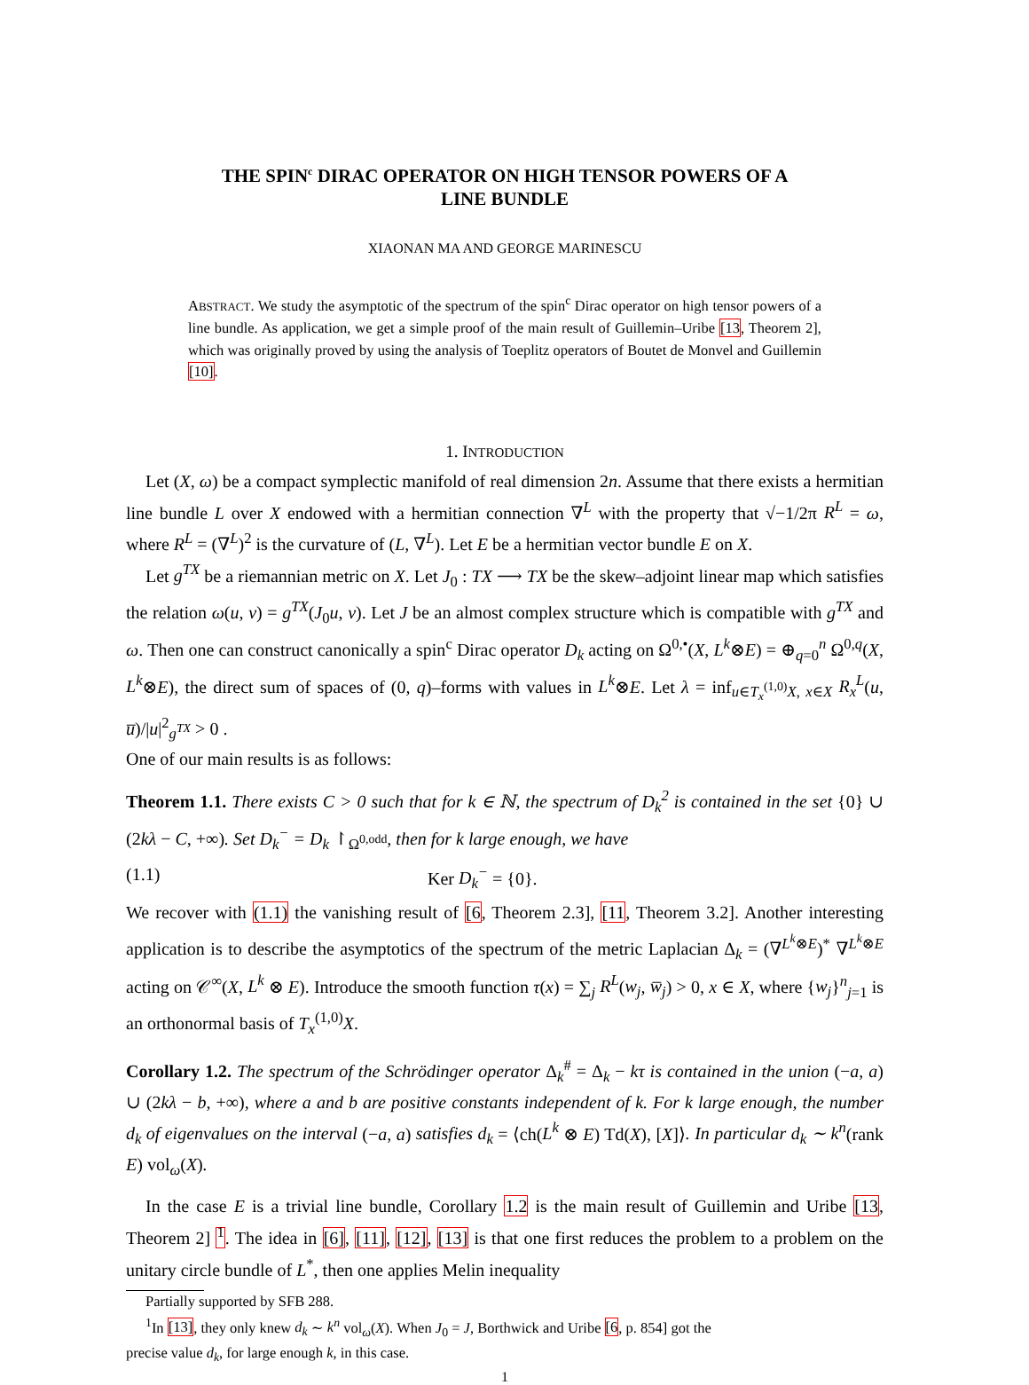THE SPIN<sup>c</sup> DIRAC OPERATOR ON HIGH TENSOR POWERS OF A
LINE BUNDLE
XIAONAN MA AND GEORGE MARINESCU
ABSTRACT. We study the asymptotic of the spectrum of the spin<sup>c</sup> Dirac operator on high tensor powers of a line bundle. As application, we get a simple proof of the main result of Guillemin–Uribe [13, Theorem 2], which was originally proved by using the analysis of Toeplitz operators of Boutet de Monvel and Guillemin [10].
1. INTRODUCTION
Let (X, ω) be a compact symplectic manifold of real dimension 2n. Assume that there exists a hermitian line bundle L over X endowed with a hermitian connection ∇<sup>L</sup> with the property that √−1/2π R<sup>L</sup> = ω, where R<sup>L</sup> = (∇<sup>L</sup>)<sup>2</sup> is the curvature of (L, ∇<sup>L</sup>). Let E be a hermitian vector bundle E on X.
Let g<sup>TX</sup> be a riemannian metric on X. Let J<sub>0</sub> : TX ⟶ TX be the skew–adjoint linear map which satisfies the relation ω(u, v) = g<sup>TX</sup>(J<sub>0</sub>u, v). Let J be an almost complex structure which is compatible with g<sup>TX</sup> and ω. Then one can construct canonically a spin<sup>c</sup> Dirac operator D<sub>k</sub> acting on Ω<sup>0,•</sup>(X, L<sup>k</sup>⊗E) = ⊕<sub>q=0</sub><sup>n</sup> Ω<sup>0,q</sup>(X, L<sup>k</sup>⊗E), the direct sum of spaces of (0, q)–forms with values in L<sup>k</sup>⊗E. Let λ = inf<sub>u∈T<sub>x</sub><sup>(1,0)</sup>X, x∈X</sub> R<sub>x</sub><sup>L</sup>(u, u̅)/|u|<sup>2</sup><sub>g<sup>TX</sup></sub> > 0 .
One of our main results is as follows:
Theorem 1.1. There exists C > 0 such that for k ∈ ℕ, the spectrum of D<sub>k</sub><sup>2</sup> is contained in the set {0} ∪ (2kλ − C, +∞). Set D<sub>k</sub><sup>−</sup> = D<sub>k</sub> ↾<sub>Ω<sup>0,odd</sup></sub>, then for k large enough, we have
(1.1) Ker D<sub>k</sub><sup>−</sup> = {0}.
We recover with (1.1) the vanishing result of [6, Theorem 2.3], [11, Theorem 3.2]. Another interesting application is to describe the asymptotics of the spectrum of the metric Laplacian Δ<sub>k</sub> = (∇<sup>L<sup>k</sup>⊗E</sup>)<sup>*</sup> ∇<sup>L<sup>k</sup>⊗E</sup> acting on 𝒞<sup>∞</sup>(X, L<sup>k</sup> ⊗ E). Introduce the smooth function τ(x) = ∑<sub>j</sub> R<sup>L</sup>(w<sub>j</sub>, w̅<sub>j</sub>) > 0, x ∈ X, where {w<sub>j</sub>}<sup>n</sup><sub>j=1</sub> is an orthonormal basis of T<sub>x</sub><sup>(1,0)</sup>X.
Corollary 1.2. The spectrum of the Schrödinger operator Δ<sub>k</sub><sup>#</sup> = Δ<sub>k</sub> − kτ is contained in the union (−a, a) ∪ (2kλ − b, +∞), where a and b are positive constants independent of k. For k large enough, the number d<sub>k</sub> of eigenvalues on the interval (−a, a) satisfies d<sub>k</sub> = ⟨ch(L<sup>k</sup> ⊗ E) Td(X), [X]⟩. In particular d<sub>k</sub> ∼ k<sup>n</sup>(rank E) vol<sub>ω</sub>(X).
In the case E is a trivial line bundle, Corollary 1.2 is the main result of Guillemin and Uribe [13, Theorem 2] <sup>1</sup>. The idea in [6], [11], [12], [13] is that one first reduces the problem to a problem on the unitary circle bundle of L<sup>*</sup>, then one applies Melin inequality
Partially supported by SFB 288.
<sup>1</sup> In [13], they only knew d<sub>k</sub> ∼ k<sup>n</sup> vol<sub>ω</sub>(X). When J<sub>0</sub> = J, Borthwick and Uribe [6, p. 854] got the
precise value d<sub>k</sub>, for large enough k, in this case.
1